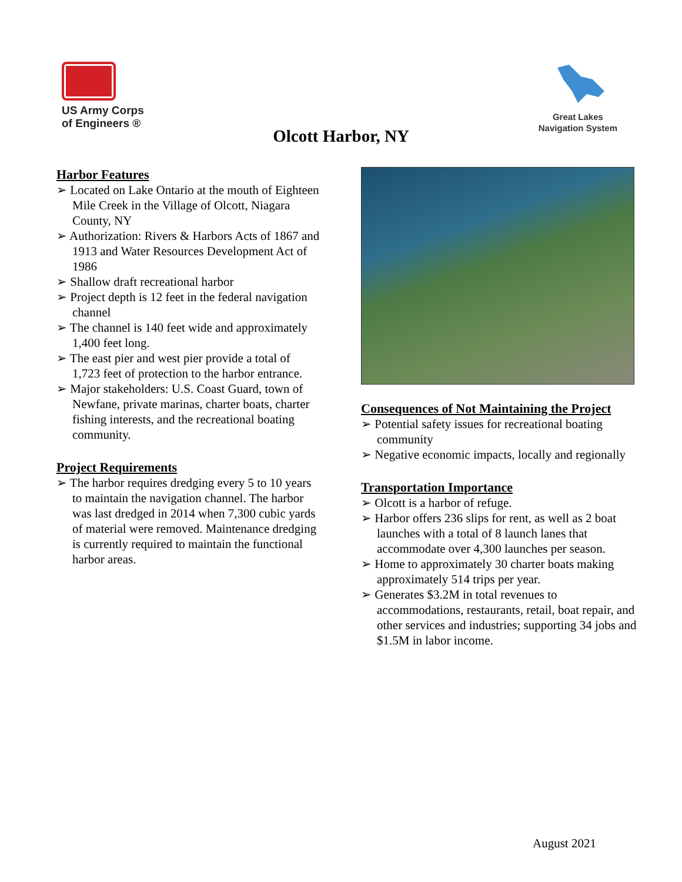US Army Corps
of Engineers ®
Great Lakes
Navigation System
Olcott Harbor, NY
Harbor Features
➢ Located on Lake Ontario at the mouth of Eighteen Mile Creek in the Village of Olcott, Niagara County, NY
➢ Authorization: Rivers & Harbors Acts of 1867 and 1913 and Water Resources Development Act of 1986
➢ Shallow draft recreational harbor
➢ Project depth is 12 feet in the federal navigation channel
➢ The channel is 140 feet wide and approximately 1,400 feet long.
➢ The east pier and west pier provide a total of 1,723 feet of protection to the harbor entrance.
➢ Major stakeholders: U.S. Coast Guard, town of Newfane, private marinas, charter boats, charter fishing interests, and the recreational boating community.
Project Requirements
➢ The harbor requires dredging every 5 to 10 years to maintain the navigation channel. The harbor was last dredged in 2014 when 7,300 cubic yards of material were removed. Maintenance dredging is currently required to maintain the functional harbor areas.
Consequences of Not Maintaining the Project
➢ Potential safety issues for recreational boating community
➢ Negative economic impacts, locally and regionally
Transportation Importance
➢ Olcott is a harbor of refuge.
➢ Harbor offers 236 slips for rent, as well as 2 boat launches with a total of 8 launch lanes that accommodate over 4,300 launches per season.
➢ Home to approximately 30 charter boats making approximately 514 trips per year.
➢ Generates $3.2M in total revenues to accommodations, restaurants, retail, boat repair, and other services and industries; supporting 34 jobs and $1.5M in labor income.
August 2021